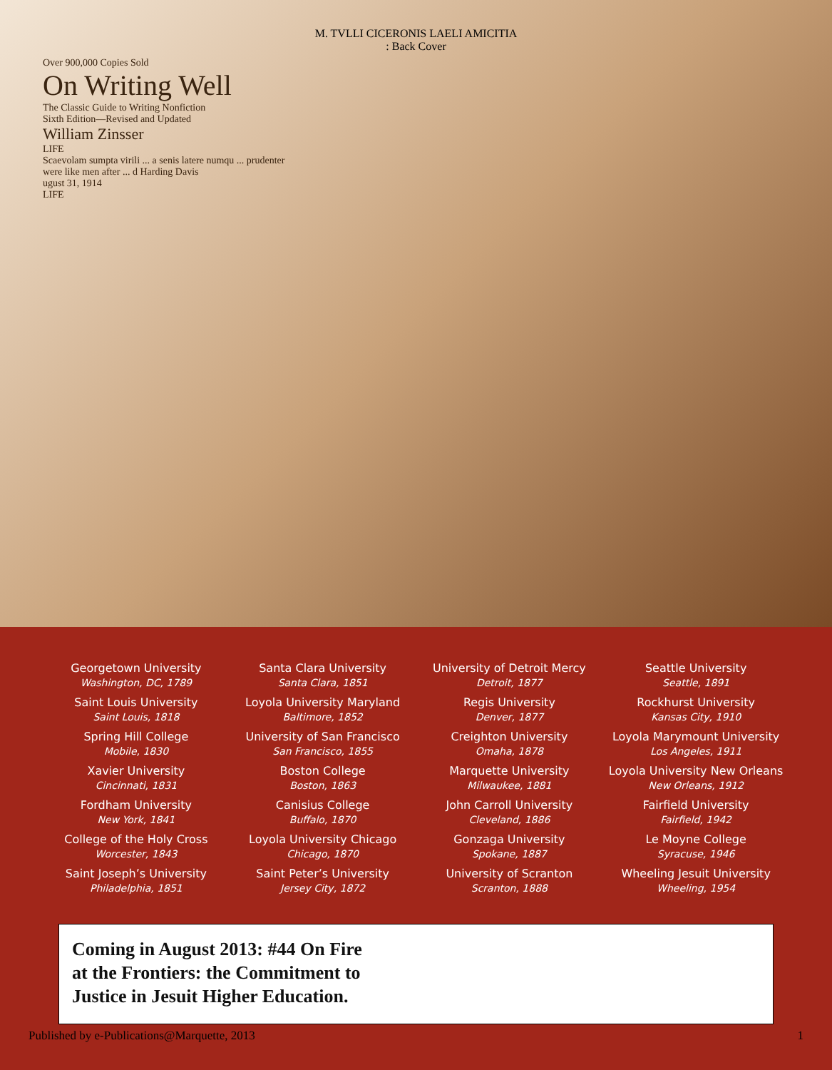M. TVLLI CICERONIS LAELI AMICITIA
: Back Cover
Over 900,000 Copies Sold
On Writing Well
The Classic Guide to Writing Nonfiction
Sixth Edition—Revised and Updated
William Zinsser
LIFE
Scaevolam sumpta virili ... a senis latere numqu ... prudenter
were like men after ... d Harding Davis
ugust 31, 1914
LIFE
Georgetown University
Washington, DC, 1789
Saint Louis University
Saint Louis, 1818
Spring Hill College
Mobile, 1830
Xavier University
Cincinnati, 1831
Fordham University
New York, 1841
College of the Holy Cross
Worcester, 1843
Saint Joseph’s University
Philadelphia, 1851
Santa Clara University
Santa Clara, 1851
Loyola University Maryland
Baltimore, 1852
University of San Francisco
San Francisco, 1855
Boston College
Boston, 1863
Canisius College
Buffalo, 1870
Loyola University Chicago
Chicago, 1870
Saint Peter’s University
Jersey City, 1872
University of Detroit Mercy
Detroit, 1877
Regis University
Denver, 1877
Creighton University
Omaha, 1878
Marquette University
Milwaukee, 1881
John Carroll University
Cleveland, 1886
Gonzaga University
Spokane, 1887
University of Scranton
Scranton, 1888
Seattle University
Seattle, 1891
Rockhurst University
Kansas City, 1910
Loyola Marymount University
Los Angeles, 1911
Loyola University New Orleans
New Orleans, 1912
Fairfield University
Fairfield, 1942
Le Moyne College
Syracuse, 1946
Wheeling Jesuit University
Wheeling, 1954
Coming in August 2013: #44 On Fire
at the Frontiers: the Commitment to
Justice in Jesuit Higher Education.
Published by e-Publications@Marquette, 2013 1